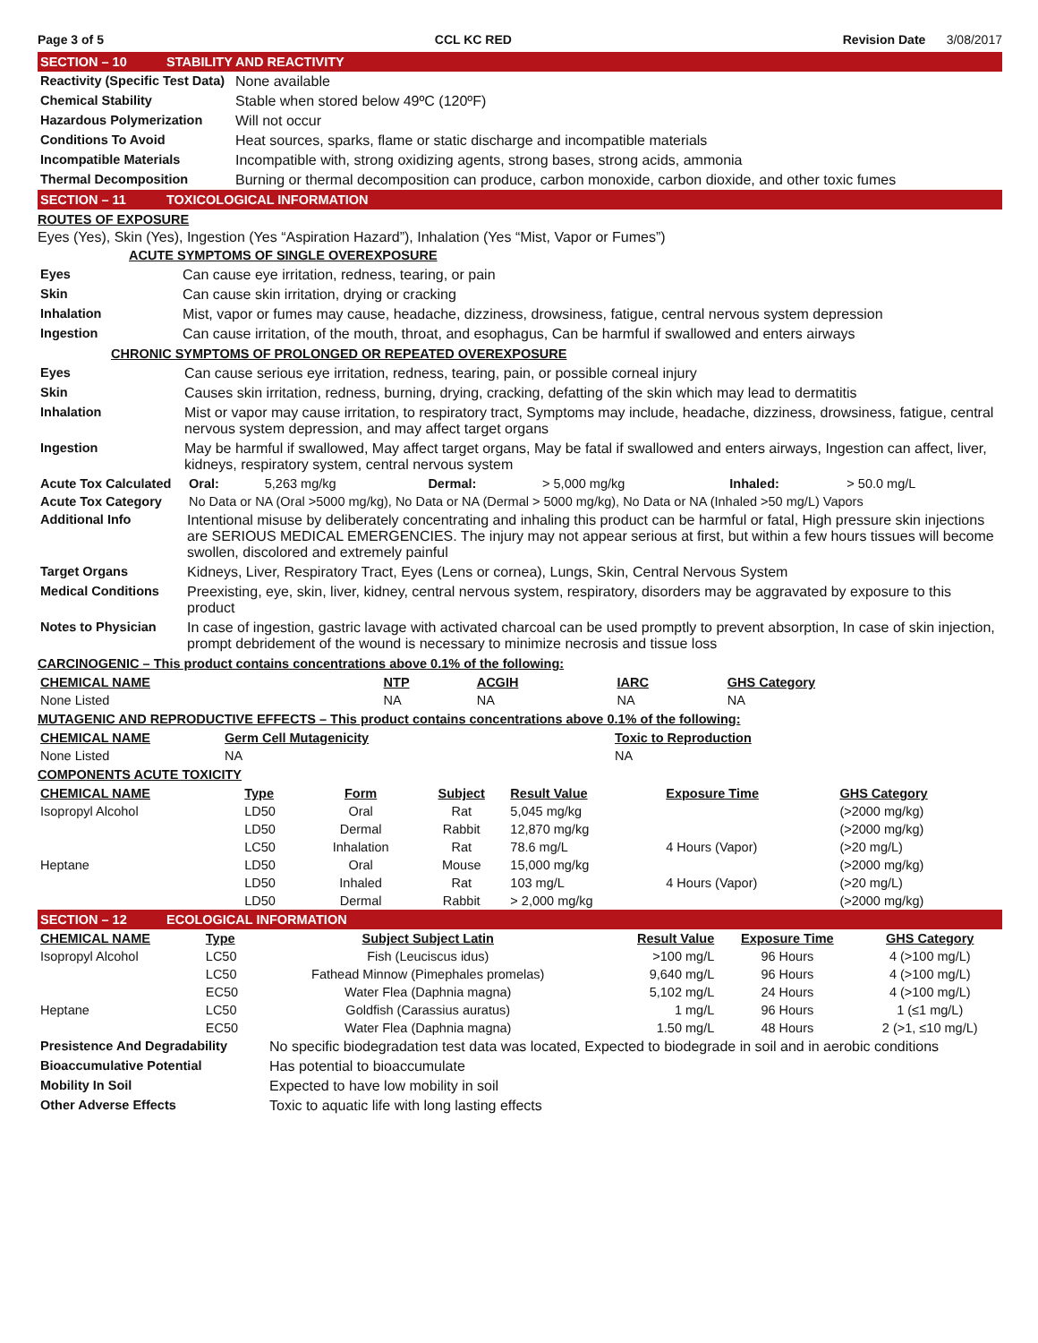Page 3 of 5 CCL KC RED Revision Date 3/08/2017
SECTION – 10 STABILITY AND REACTIVITY
| Reactivity (Specific Test Data) | None available |
| Chemical Stability | Stable when stored below 49ºC (120ºF) |
| Hazardous Polymerization | Will not occur |
| Conditions To Avoid | Heat sources, sparks, flame or static discharge and incompatible materials |
| Incompatible Materials | Incompatible with, strong oxidizing agents, strong bases, strong acids, ammonia |
| Thermal Decomposition | Burning or thermal decomposition can produce, carbon monoxide, carbon dioxide, and other toxic fumes |
SECTION – 11 TOXICOLOGICAL INFORMATION
ROUTES OF EXPOSURE
Eyes (Yes), Skin (Yes), Ingestion (Yes “Aspiration Hazard”), Inhalation (Yes “Mist, Vapor or Fumes”)
ACUTE SYMPTOMS OF SINGLE OVEREXPOSURE
| Eyes | Can cause eye irritation, redness, tearing, or pain |
| Skin | Can cause skin irritation, drying or cracking |
| Inhalation | Mist, vapor or fumes may cause, headache, dizziness, drowsiness, fatigue, central nervous system depression |
| Ingestion | Can cause irritation, of the mouth, throat, and esophagus, Can be harmful if swallowed and enters airways |
CHRONIC SYMPTOMS OF PROLONGED OR REPEATED OVEREXPOSURE
| Eyes | Can cause serious eye irritation, redness, tearing, pain, or possible corneal injury |
| Skin | Causes skin irritation, redness, burning, drying, cracking, defatting of the skin which may lead to dermatitis |
| Inhalation | Mist or vapor may cause irritation, to respiratory tract, Symptoms may include, headache, dizziness, drowsiness, fatigue, central nervous system depression, and may affect target organs |
| Ingestion | May be harmful if swallowed, May affect target organs, May be fatal if swallowed and enters airways, Ingestion can affect, liver, kidneys, respiratory system, central nervous system |
| Acute Tox Calculated | Oral: | 5,263 mg/kg | Dermal: | > 5,000 mg/kg | Inhaled: | > 50.0 mg/L |
| Acute Tox Category | No Data or NA (Oral >5000 mg/kg), No Data or NA (Dermal > 5000 mg/kg), No Data or NA (Inhaled >50 mg/L) Vapors | | | | | |
| Additional Info | Intentional misuse by deliberately concentrating and inhaling this product can be harmful or fatal, High pressure skin injections are SERIOUS MEDICAL EMERGENCIES. The injury may not appear serious at first, but within a few hours tissues will become swollen, discolored and extremely painful |
| Target Organs | Kidneys, Liver, Respiratory Tract, Eyes (Lens or cornea), Lungs, Skin, Central Nervous System |
| Medical Conditions | Preexisting, eye, skin, liver, kidney, central nervous system, respiratory, disorders may be aggravated by exposure to this product |
| Notes to Physician | In case of ingestion, gastric lavage with activated charcoal can be used promptly to prevent absorption, In case of skin injection, prompt debridement of the wound is necessary to minimize necrosis and tissue loss |
CARCINOGENIC – This product contains concentrations above 0.1% of the following:
| CHEMICAL NAME | NTP | ACGIH | IARC | GHS Category |
| --- | --- | --- | --- | --- |
| None Listed | NA | NA | NA | NA |
MUTAGENIC AND REPRODUCTIVE EFFECTS – This product contains concentrations above 0.1% of the following:
| CHEMICAL NAME | Germ Cell Mutagenicity | Toxic to Reproduction |
| --- | --- | --- |
| None Listed | NA | NA |
COMPONENTS ACUTE TOXICITY
| CHEMICAL NAME | Type | Form | Subject | Result Value | Exposure Time | GHS Category |
| --- | --- | --- | --- | --- | --- | --- |
| Isopropyl Alcohol | LD50 | Oral | Rat | 5,045 mg/kg | | (>2000 mg/kg) |
| | LD50 | Dermal | Rabbit | 12,870 mg/kg | | (>2000 mg/kg) |
| | LC50 | Inhalation | Rat | 78.6 mg/L | 4 Hours (Vapor) | (>20 mg/L) |
| Heptane | LD50 | Oral | Mouse | 15,000 mg/kg | | (>2000 mg/kg) |
| | LD50 | Inhaled | Rat | 103 mg/L | 4 Hours (Vapor) | (>20 mg/L) |
| | LD50 | Dermal | Rabbit | > 2,000 mg/kg | | (>2000 mg/kg) |
SECTION – 12 ECOLOGICAL INFORMATION
| CHEMICAL NAME | Type | Subject Subject Latin | Result Value | Exposure Time | GHS Category |
| --- | --- | --- | --- | --- | --- |
| Isopropyl Alcohol | LC50 | Fish (Leuciscus idus) | >100 mg/L | 96 Hours | 4 (>100 mg/L) |
| | LC50 | Fathead Minnow (Pimephales promelas) | 9,640 mg/L | 96 Hours | 4 (>100 mg/L) |
| | EC50 | Water Flea (Daphnia magna) | 5,102 mg/L | 24 Hours | 4 (>100 mg/L) |
| Heptane | LC50 | Goldfish (Carassius auratus) | 1 mg/L | 96 Hours | 1 (≤1 mg/L) |
| | EC50 | Water Flea (Daphnia magna) | 1.50 mg/L | 48 Hours | 2 (>1, ≤10 mg/L) |
| Presistence And Degradability | No specific biodegradation test data was located, Expected to biodegrade in soil and in aerobic conditions |
| Bioaccumulative Potential | Has potential to bioaccumulate |
| Mobility In Soil | Expected to have low mobility in soil |
| Other Adverse Effects | Toxic to aquatic life with long lasting effects |